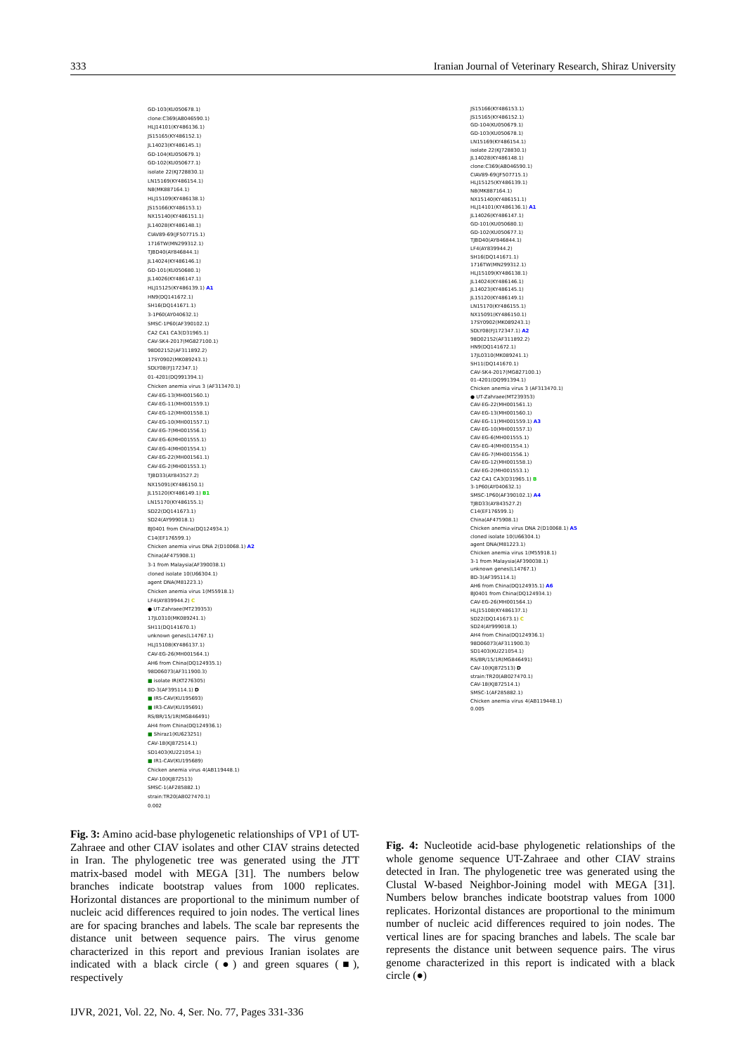333 Iranian Journal of Veterinary Research, Shiraz University
GD-103(KU050678.1)
clone:C369(AB046590.1)
HLJ14101(KY486136.1)
JS15165(KY486152.1)
JL14023(KY486145.1)
GD-104(KU050679.1)
GD-102(KU050677.1)
isolate 22(KJ728830.1)
LN15169(KY486154.1)
N8(MK887164.1)
HLJ15109(KY486138.1)
JS15166(KY486153.1)
NX15140(KY486151.1)
JL14028(KY486148.1)
CIAV89-69(JF507715.1)
1716TW(MN299312.1)
TJBD40(AY846844.1)
JL14024(KY486146.1)
GD-101(KU050680.1)
JL14026(KY486147.1)
HLJ15125(KY486139.1) A1
HN9(DQ141672.1)
SH16(DQ141671.1)
3-1P60(AY040632.1)
SMSC-1P60(AF390102.1)
CA2 CA1 CA3(D31965.1)
CAV-SK4-2017(MG827100.1)
98D02152(AF311892.2)
17SY0902(MK089243.1)
SDLY08(FJ172347.1)
01-4201(DQ991394.1)
Chicken anemia virus 3 (AF313470.1)
CAV-EG-13(MH001560.1)
CAV-EG-11(MH001559.1)
CAV-EG-12(MH001558.1)
CAV-EG-10(MH001557.1)
CAV-EG-7(MH001556.1)
CAV-EG-6(MH001555.1)
CAV-EG-4(MH001554.1)
CAV-EG-22(MH001561.1)
CAV-EG-2(MH001553.1)
TJBD33(AY843527.2)
NX15091(KY486150.1)
JL15120(KY486149.1) B1
LN15170(KY486155.1)
SD22(DQ141673.1)
SD24(AY999018.1)
BJ0401 from China(DQ124934.1)
C14(EF176599.1)
Chicken anemia virus DNA 2(D10068.1) A2
China(AF475908.1)
3-1 from Malaysia(AF390038.1)
cloned isolate 10(U66304.1)
agent DNA(M81223.1)
Chicken anemia virus 1(M55918.1)
LF4(AY839944.2) C
● UT-Zahraee(MT239353)
17JL0310(MK089241.1)
SH11(DQ141670.1)
unknown genes(L14767.1)
HLJ15108(KY486137.1)
CAV-EG-26(MH001564.1)
AH6 from China(DQ124935.1)
98D06073(AF311900.3)
■ isolate IR(KT276305)
BD-3(AF395114.1) D
■ IR5-CAV(KU195693)
■ IR3-CAV(KU195691)
RS/BR/15/1R(MG846491)
AH4 from China(DQ124936.1)
■ Shiraz1(KU623251)
CAV-18(KJ872514.1)
SD1403(KU221054.1)
■ IR1-CAV(KU195689)
Chicken anemia virus 4(AB119448.1)
CAV-10(KJ872513)
SMSC-1(AF285882.1)
strain:TR20(AB027470.1)
0.002
Fig. 3: Amino acid-base phylogenetic relationships of VP1 of UT-Zahraee and other CIAV isolates and other CIAV strains detected in Iran. The phylogenetic tree was generated using the JTT matrix-based model with MEGA [31]. The numbers below branches indicate bootstrap values from 1000 replicates. Horizontal distances are proportional to the minimum number of nucleic acid differences required to join nodes. The vertical lines are for spacing branches and labels. The scale bar represents the distance unit between sequence pairs. The virus genome characterized in this report and previous Iranian isolates are indicated with a black circle (●) and green squares (■), respectively
JS15166(KY486153.1)
JS15165(KY486152.1)
GD-104(KU050679.1)
GD-103(KU050678.1)
LN15169(KY486154.1)
isolate 22(KJ728830.1)
JL14028(KY486148.1)
clone:C369(AB046590.1)
CIAV89-69(JF507715.1)
HLJ15125(KY486139.1)
N8(MK887164.1)
NX15140(KY486151.1)
HLJ14101(KY486136.1) A1
JL14026(KY486147.1)
GD-101(KU050680.1)
GD-102(KU050677.1)
TJBD40(AY846844.1)
LF4(AY839944.2)
SH16(DQ141671.1)
1716TW(MN299312.1)
HLJ15109(KY486138.1)
JL14024(KY486146.1)
JL14023(KY486145.1)
JL15120(KY486149.1)
LN15170(KY486155.1)
NX15091(KY486150.1)
17SY0902(MK089243.1)
SDLY08(FJ172347.1) A2
98D02152(AF311892.2)
HN9(DQ141672.1)
17JL0310(MK089241.1)
SH11(DQ141670.1)
CAV-SK4-2017(MG827100.1)
01-4201(DQ991394.1)
Chicken anemia virus 3 (AF313470.1)
● UT-Zahraee(MT239353)
CAV-EG-22(MH001561.1)
CAV-EG-13(MH001560.1)
CAV-EG-11(MH001559.1) A3
CAV-EG-10(MH001557.1)
CAV-EG-6(MH001555.1)
CAV-EG-4(MH001554.1)
CAV-EG-7(MH001556.1)
CAV-EG-12(MH001558.1)
CAV-EG-2(MH001553.1)
CA2 CA1 CA3(D31965.1) B
3-1P60(AY040632.1)
SMSC-1P60(AF390102.1) A4
TJBD33(AY843527.2)
C14(EF176599.1)
China(AF475908.1)
Chicken anemia virus DNA 2(D10068.1) A5
cloned isolate 10(U66304.1)
agent DNA(M81223.1)
Chicken anemia virus 1(M55918.1)
3-1 from Malaysia(AF390038.1)
unknown genes(L14767.1)
BD-3(AF395114.1)
AH6 from China(DQ124935.1) A6
BJ0401 from China(DQ124934.1)
CAV-EG-26(MH001564.1)
HLJ15108(KY486137.1)
SD22(DQ141673.1) C
SD24(AY999018.1)
AH4 from China(DQ124936.1)
98D06073(AF311900.3)
SD1403(KU221054.1)
RS/BR/15/1R(MG846491)
CAV-10(KJ872513) D
strain:TR20(AB027470.1)
CAV-18(KJ872514.1)
SMSC-1(AF285882.1)
Chicken anemia virus 4(AB119448.1)
0.005
Fig. 4: Nucleotide acid-base phylogenetic relationships of the whole genome sequence UT-Zahraee and other CIAV strains detected in Iran. The phylogenetic tree was generated using the Clustal W-based Neighbor-Joining model with MEGA [31]. Numbers below branches indicate bootstrap values from 1000 replicates. Horizontal distances are proportional to the minimum number of nucleic acid differences required to join nodes. The vertical lines are for spacing branches and labels. The scale bar represents the distance unit between sequence pairs. The virus genome characterized in this report is indicated with a black circle (●)
IJVR, 2021, Vol. 22, No. 4, Ser. No. 77, Pages 331-336